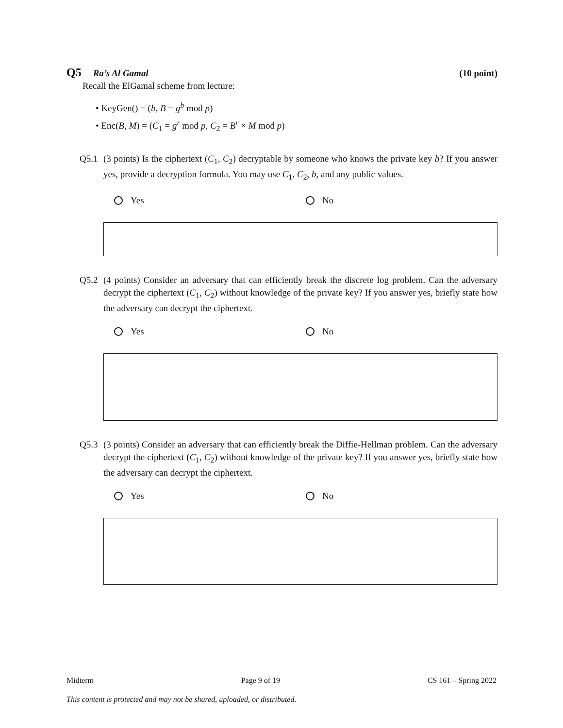Q5 Ra’s Al Gamal (10 point)
Recall the ElGamal scheme from lecture:
• KeyGen() = (b, B = g<sup>b</sup> mod p)
• Enc(B, M) = (C<sub>1</sub> = g<sup>r</sup> mod p, C<sub>2</sub> = B<sup>r</sup> × M mod p)
Q5.1 (3 points) Is the ciphertext (C<sub>1</sub>, C<sub>2</sub>) decryptable by someone who knows the private key b? If you answer yes, provide a decryption formula. You may use C<sub>1</sub>, C<sub>2</sub>, b, and any public values.
Yes No
Q5.2 (4 points) Consider an adversary that can efficiently break the discrete log problem. Can the adversary decrypt the ciphertext (C<sub>1</sub>, C<sub>2</sub>) without knowledge of the private key? If you answer yes, briefly state how the adversary can decrypt the ciphertext.
Yes No
Q5.3 (3 points) Consider an adversary that can efficiently break the Diffie-Hellman problem. Can the adversary decrypt the ciphertext (C<sub>1</sub>, C<sub>2</sub>) without knowledge of the private key? If you answer yes, briefly state how the adversary can decrypt the ciphertext.
Yes No
Midterm Page 9 of 19 CS 161 – Spring 2022
This content is protected and may not be shared, uploaded, or distributed.